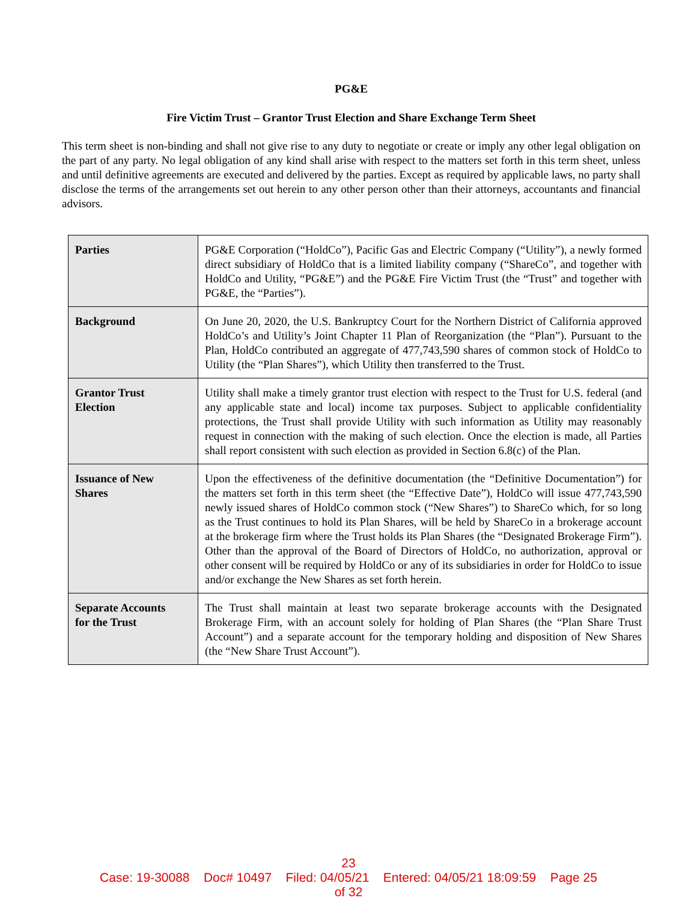PG&E
Fire Victim Trust – Grantor Trust Election and Share Exchange Term Sheet
This term sheet is non-binding and shall not give rise to any duty to negotiate or create or imply any other legal obligation on the part of any party. No legal obligation of any kind shall arise with respect to the matters set forth in this term sheet, unless and until definitive agreements are executed and delivered by the parties. Except as required by applicable laws, no party shall disclose the terms of the arrangements set out herein to any other person other than their attorneys, accountants and financial advisors.
| Parties | PG&E Corporation (“HoldCo”), Pacific Gas and Electric Company (“Utility”), a newly formed direct subsidiary of HoldCo that is a limited liability company (“ShareCo”, and together with HoldCo and Utility, “PG&E”) and the PG&E Fire Victim Trust (the “Trust” and together with PG&E, the “Parties”). |
| Background | On June 20, 2020, the U.S. Bankruptcy Court for the Northern District of California approved HoldCo’s and Utility’s Joint Chapter 11 Plan of Reorganization (the “Plan”). Pursuant to the Plan, HoldCo contributed an aggregate of 477,743,590 shares of common stock of HoldCo to Utility (the “Plan Shares”), which Utility then transferred to the Trust. |
| Grantor Trust Election | Utility shall make a timely grantor trust election with respect to the Trust for U.S. federal (and any applicable state and local) income tax purposes. Subject to applicable confidentiality protections, the Trust shall provide Utility with such information as Utility may reasonably request in connection with the making of such election. Once the election is made, all Parties shall report consistent with such election as provided in Section 6.8(c) of the Plan. |
| Issuance of New Shares | Upon the effectiveness of the definitive documentation (the “Definitive Documentation”) for the matters set forth in this term sheet (the “Effective Date”), HoldCo will issue 477,743,590 newly issued shares of HoldCo common stock (“New Shares”) to ShareCo which, for so long as the Trust continues to hold its Plan Shares, will be held by ShareCo in a brokerage account at the brokerage firm where the Trust holds its Plan Shares (the “Designated Brokerage Firm”). Other than the approval of the Board of Directors of HoldCo, no authorization, approval or other consent will be required by HoldCo or any of its subsidiaries in order for HoldCo to issue and/or exchange the New Shares as set forth herein. |
| Separate Accounts for the Trust | The Trust shall maintain at least two separate brokerage accounts with the Designated Brokerage Firm, with an account solely for holding of Plan Shares (the “Plan Share Trust Account”) and a separate account for the temporary holding and disposition of New Shares (the “New Share Trust Account”). |
23
Case: 19-30088 Doc# 10497 Filed: 04/05/21 Entered: 04/05/21 18:09:59 Page 25
of 32